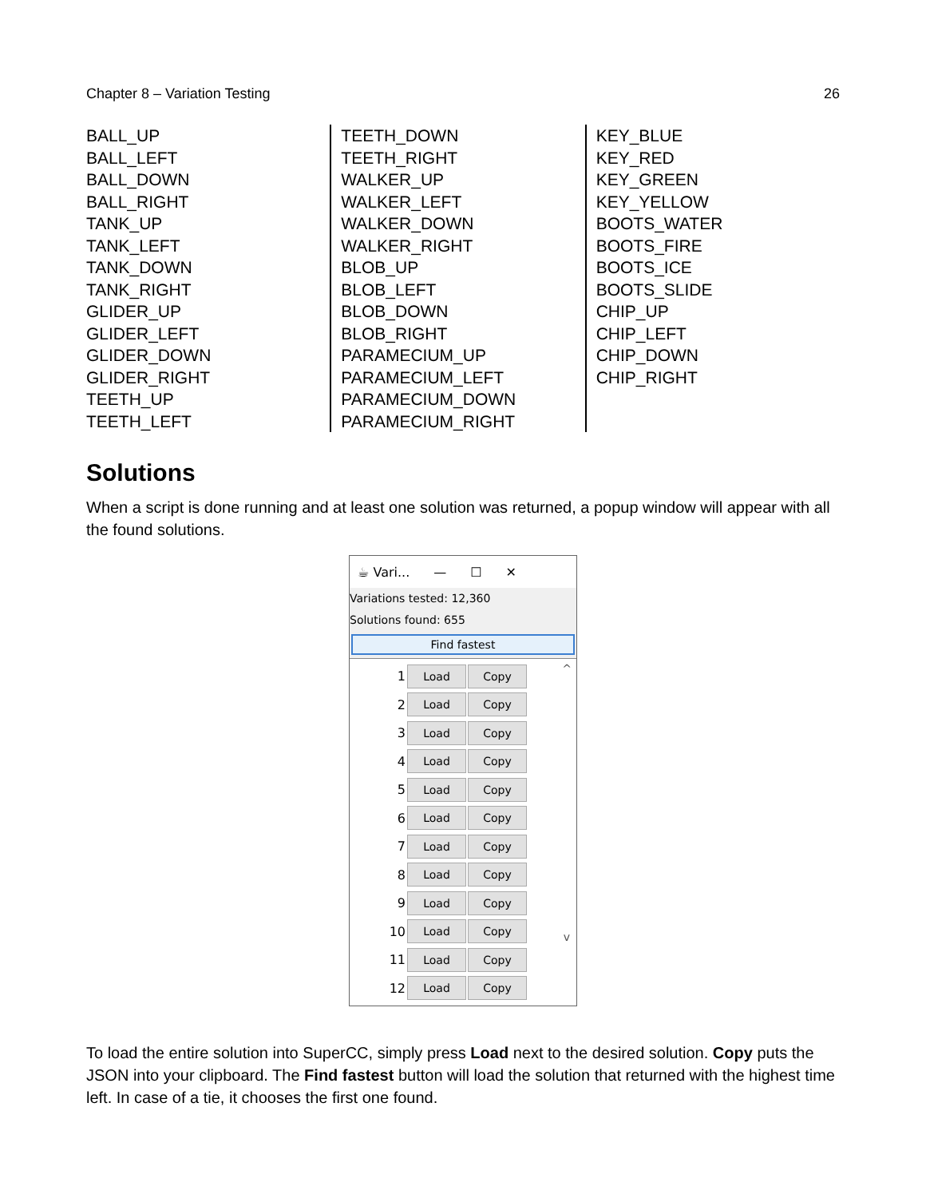Chapter 8 – Variation Testing 26
BALL_UP
BALL_LEFT
BALL_DOWN
BALL_RIGHT
TANK_UP
TANK_LEFT
TANK_DOWN
TANK_RIGHT
GLIDER_UP
GLIDER_LEFT
GLIDER_DOWN
GLIDER_RIGHT
TEETH_UP
TEETH_LEFT
TEETH_DOWN
TEETH_RIGHT
WALKER_UP
WALKER_LEFT
WALKER_DOWN
WALKER_RIGHT
BLOB_UP
BLOB_LEFT
BLOB_DOWN
BLOB_RIGHT
PARAMECIUM_UP
PARAMECIUM_LEFT
PARAMECIUM_DOWN
PARAMECIUM_RIGHT
KEY_BLUE
KEY_RED
KEY_GREEN
KEY_YELLOW
BOOTS_WATER
BOOTS_FIRE
BOOTS_ICE
BOOTS_SLIDE
CHIP_UP
CHIP_LEFT
CHIP_DOWN
CHIP_RIGHT
Solutions
When a script is done running and at least one solution was returned, a popup window will appear with all the found solutions.
☕ Vari... — ☐ ✕
Variations tested: 12,360
Solutions found: 655
Find fastest
^
v
1 Load Copy
2 Load Copy
3 Load Copy
4 Load Copy
5 Load Copy
6 Load Copy
7 Load Copy
8 Load Copy
9 Load Copy
10 Load Copy
11 Load Copy
12 Load Copy
To load the entire solution into SuperCC, simply press Load next to the desired solution. Copy puts the JSON into your clipboard. The Find fastest button will load the solution that returned with the highest time left. In case of a tie, it chooses the first one found.